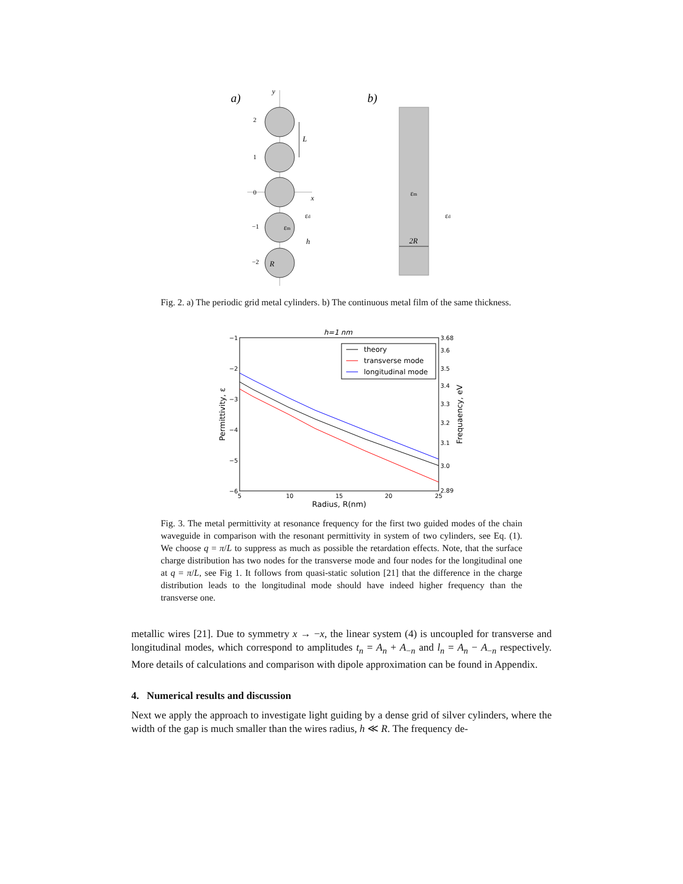a)
b)
y
x
2
1
0
−1
−2
L
h
R
εm
εd
εm
εd
2R
Fig. 2. a) The periodic grid metal cylinders. b) The continuous metal film of the same thickness.
h=1 nm
−1
−2
−3
−4
−5
−6
3.68
3.6
3.5
3.4
3.3
3.2
3.1
3.0
2.89
5
10
15
20
25
Radius, R(nm)
Permittivity, ε
Frequaency, eV
theory
transverse mode
longitudinal mode
Fig. 3. The metal permittivity at resonance frequency for the first two guided modes of the chain waveguide in comparison with the resonant permittivity in system of two cylinders, see Eq. (1). We choose q = π/L to suppress as much as possible the retardation effects. Note, that the surface charge distribution has two nodes for the transverse mode and four nodes for the longitudinal one at q = π/L, see Fig 1. It follows from quasi-static solution [21] that the difference in the charge distribution leads to the longitudinal mode should have indeed higher frequency than the transverse one.
metallic wires [21]. Due to symmetry x → −x, the linear system (4) is uncoupled for transverse and longitudinal modes, which correspond to amplitudes t<sub>n</sub> = A<sub>n</sub> + A<sub>−n</sub> and l<sub>n</sub> = A<sub>n</sub> − A<sub>−n</sub> respectively. More details of calculations and comparison with dipole approximation can be found in Appendix.
4. Numerical results and discussion
Next we apply the approach to investigate light guiding by a dense grid of silver cylinders, where the width of the gap is much smaller than the wires radius, h ≪ R. The frequency de-